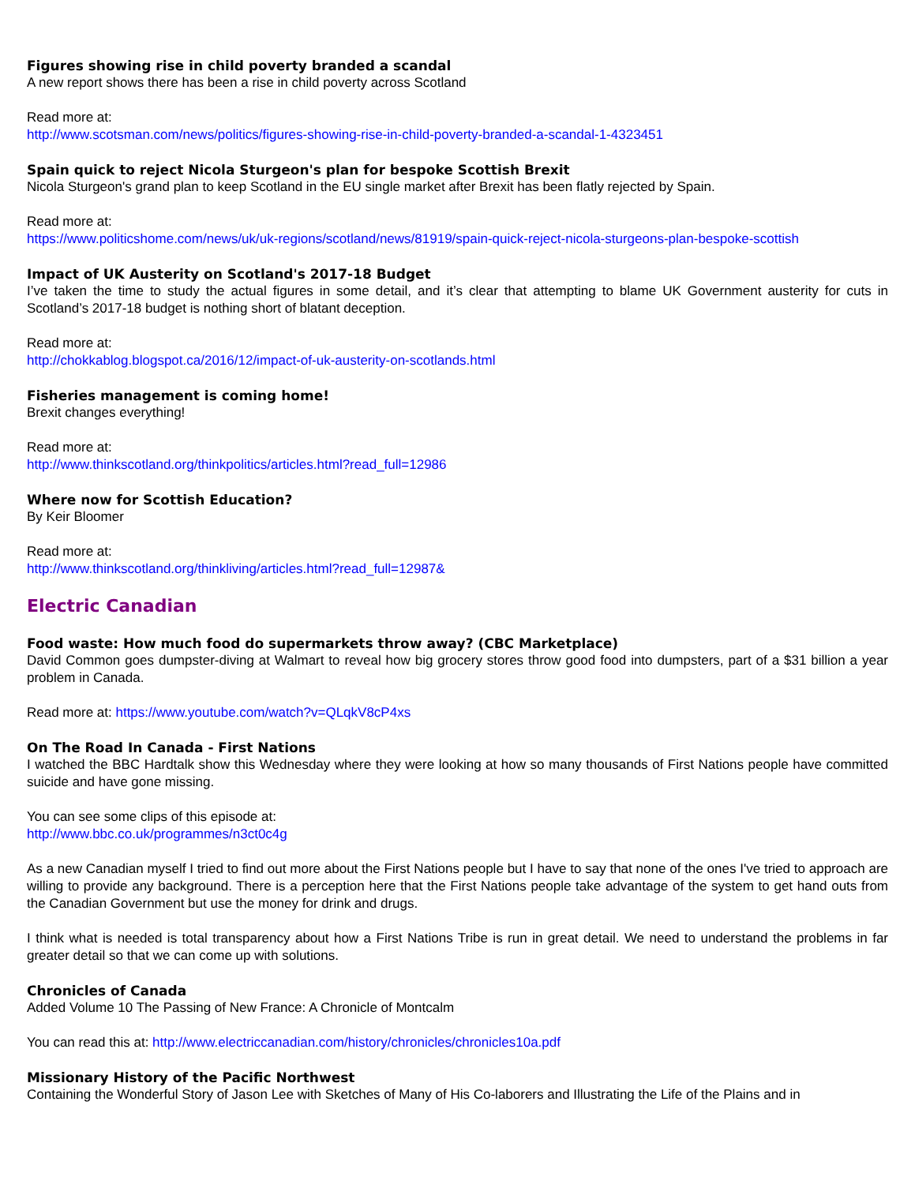Figures showing rise in child poverty branded a scandal
A new report shows there has been a rise in child poverty across Scotland
Read more at:
http://www.scotsman.com/news/politics/figures-showing-rise-in-child-poverty-branded-a-scandal-1-4323451
Spain quick to reject Nicola Sturgeon's plan for bespoke Scottish Brexit
Nicola Sturgeon's grand plan to keep Scotland in the EU single market after Brexit has been flatly rejected by Spain.
Read more at:
https://www.politicshome.com/news/uk/uk-regions/scotland/news/81919/spain-quick-reject-nicola-sturgeons-plan-bespoke-scottish
Impact of UK Austerity on Scotland's 2017-18 Budget
I’ve taken the time to study the actual figures in some detail, and it’s clear that attempting to blame UK Government austerity for cuts in Scotland’s 2017-18 budget is nothing short of blatant deception.
Read more at:
http://chokkablog.blogspot.ca/2016/12/impact-of-uk-austerity-on-scotlands.html
Fisheries management is coming home!
Brexit changes everything!
Read more at:
http://www.thinkscotland.org/thinkpolitics/articles.html?read_full=12986
Where now for Scottish Education?
By Keir Bloomer
Read more at:
http://www.thinkscotland.org/thinkliving/articles.html?read_full=12987&
Electric Canadian
Food waste: How much food do supermarkets throw away? (CBC Marketplace)
David Common goes dumpster-diving at Walmart to reveal how big grocery stores throw good food into dumpsters, part of a $31 billion a year problem in Canada.
Read more at: https://www.youtube.com/watch?v=QLqkV8cP4xs
On The Road In Canada - First Nations
I watched the BBC Hardtalk show this Wednesday where they were looking at how so many thousands of First Nations people have committed suicide and have gone missing.
You can see some clips of this episode at:
http://www.bbc.co.uk/programmes/n3ct0c4g
As a new Canadian myself I tried to find out more about the First Nations people but I have to say that none of the ones I've tried to approach are willing to provide any background. There is a perception here that the First Nations people take advantage of the system to get hand outs from the Canadian Government but use the money for drink and drugs.
I think what is needed is total transparency about how a First Nations Tribe is run in great detail. We need to understand the problems in far greater detail so that we can come up with solutions.
Chronicles of Canada
Added Volume 10 The Passing of New France: A Chronicle of Montcalm
You can read this at: http://www.electriccanadian.com/history/chronicles/chronicles10a.pdf
Missionary History of the Pacific Northwest
Containing the Wonderful Story of Jason Lee with Sketches of Many of His Co-laborers and Illustrating the Life of the Plains and in